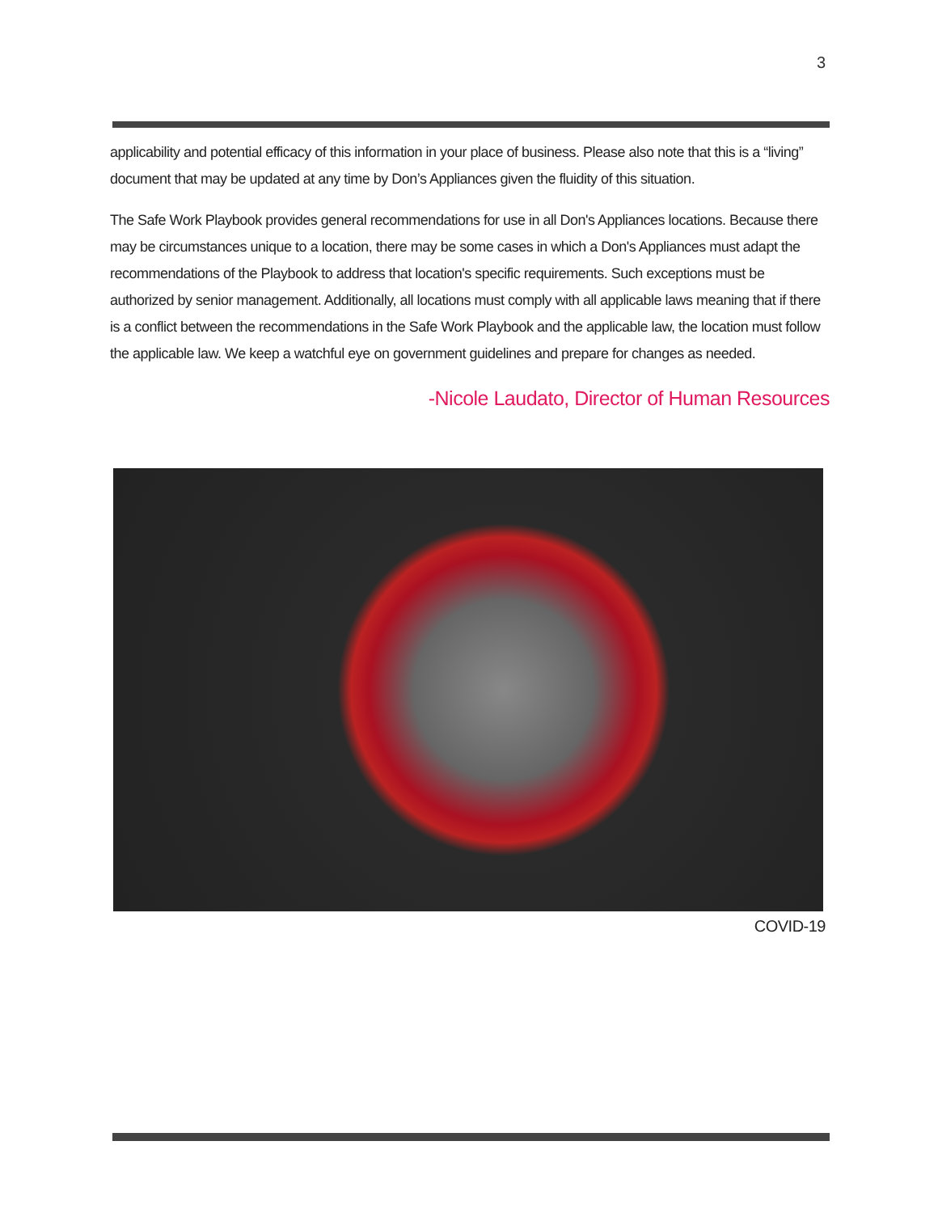3
applicability and potential efficacy of this information in your place of business. Please also note that this is a “living” document that may be updated at any time by Don’s Appliances given the fluidity of this situation.
The Safe Work Playbook provides general recommendations for use in all Don's Appliances locations. Because there may be circumstances unique to a location, there may be some cases in which a Don's Appliances must adapt the recommendations of the Playbook to address that location's specific requirements. Such exceptions must be authorized by senior management. Additionally, all locations must comply with all applicable laws meaning that if there is a conflict between the recommendations in the Safe Work Playbook and the applicable law, the location must follow the applicable law. We keep a watchful eye on government guidelines and prepare for changes as needed.
-Nicole Laudato, Director of Human Resources
COVID-19